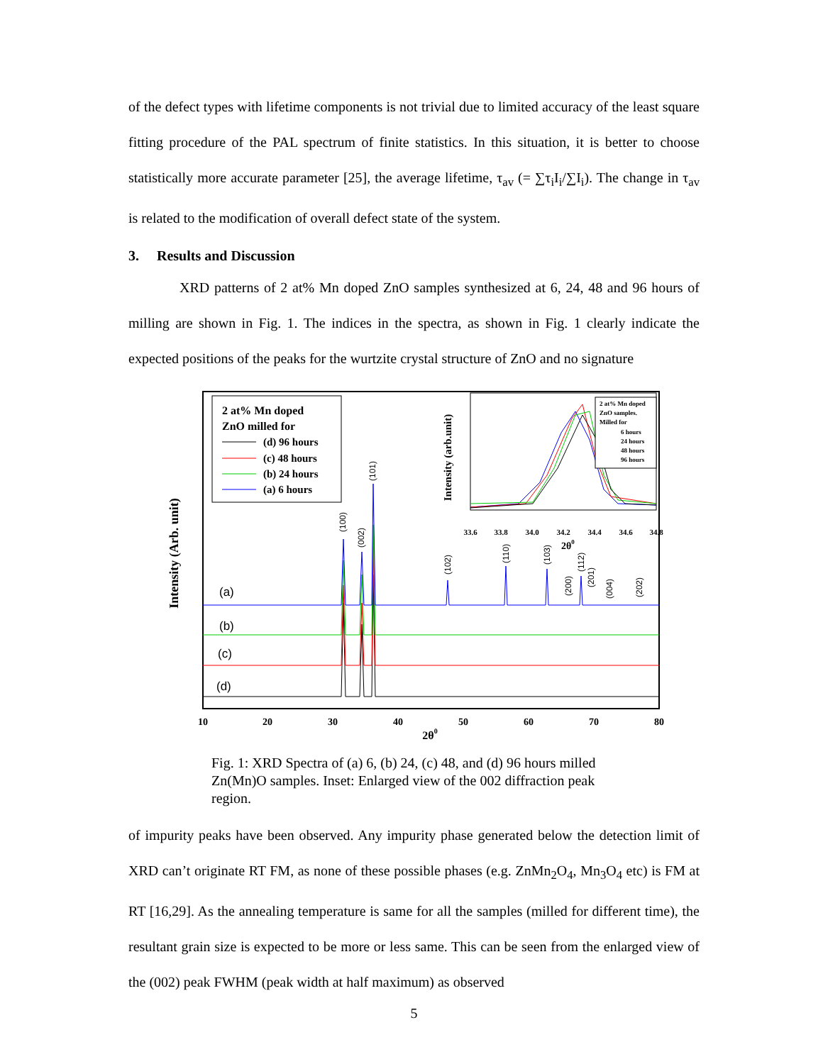of the defect types with lifetime components is not trivial due to limited accuracy of the least square fitting procedure of the PAL spectrum of finite statistics. In this situation, it is better to choose statistically more accurate parameter [25], the average lifetime, τ<sub>av</sub> (= ∑τ<sub>i</sub>I<sub>i</sub>/∑I<sub>i</sub>). The change in τ<sub>av</sub> is related to the modification of overall defect state of the system.
3. Results and Discussion
XRD patterns of 2 at% Mn doped ZnO samples synthesized at 6, 24, 48 and 96 hours of milling are shown in Fig. 1. The indices in the spectra, as shown in Fig. 1 clearly indicate the expected positions of the peaks for the wurtzite crystal structure of ZnO and no signature
Intensity (Arb. unit)
2 at% Mn doped
ZnO milled for
(d) 96 hours
(c) 48 hours
(b) 24 hours
(a) 6 hours
(a)
(b)
(c)
(d)
(100)
(002)
(101)
(102)
(110)
(103)
(200)
(112)
(201)
(004)
(202)
10
20
30
40
50
60
70
80
2θ0
Intensity (arb.unit)
2 at% Mn doped
ZnO samples.
Milled for
6 hours
24 hours
48 hours
96 hours
33.6
33.8
34.0
34.2
34.4
34.6
34.8
2θ0
Fig. 1: XRD Spectra of (a) 6, (b) 24, (c) 48, and (d) 96 hours milled Zn(Mn)O samples. Inset: Enlarged view of the 002 diffraction peak region.
of impurity peaks have been observed. Any impurity phase generated below the detection limit of XRD can’t originate RT FM, as none of these possible phases (e.g. ZnMn<sub>2</sub>O<sub>4</sub>, Mn<sub>3</sub>O<sub>4</sub> etc) is FM at RT [16,29]. As the annealing temperature is same for all the samples (milled for different time), the resultant grain size is expected to be more or less same. This can be seen from the enlarged view of the (002) peak FWHM (peak width at half maximum) as observed
5